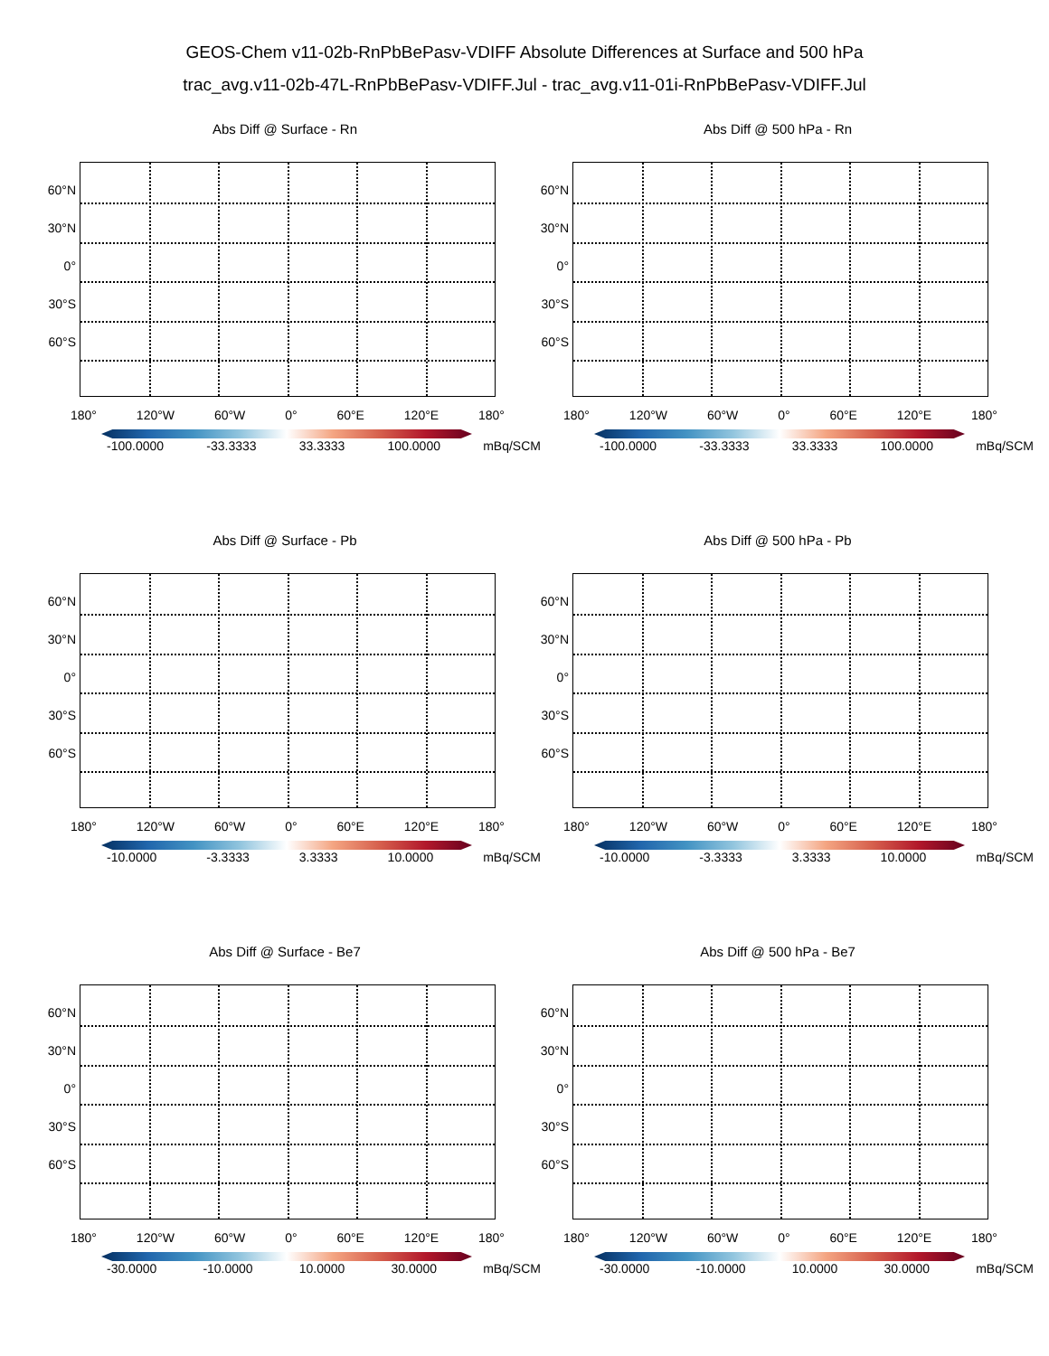GEOS-Chem v11-02b-RnPbBePasv-VDIFF Absolute Differences at Surface and 500 hPa
trac_avg.v11-02b-47L-RnPbBePasv-VDIFF.Jul - trac_avg.v11-01i-RnPbBePasv-VDIFF.Jul
Abs Diff @ Surface - Rn
60°N
30°N
0°
30°S
60°S
180° 120°W 60°W 0° 60°E 120°E 180°
-100.0000 -33.3333 33.3333 100.0000 mBq/SCM
Abs Diff @ 500 hPa - Rn
60°N
30°N
0°
30°S
60°S
180° 120°W 60°W 0° 60°E 120°E 180°
-100.0000 -33.3333 33.3333 100.0000 mBq/SCM
Abs Diff @ Surface - Pb
60°N
30°N
0°
30°S
60°S
180° 120°W 60°W 0° 60°E 120°E 180°
-10.0000 -3.3333 3.3333 10.0000 mBq/SCM
Abs Diff @ 500 hPa - Pb
60°N
30°N
0°
30°S
60°S
180° 120°W 60°W 0° 60°E 120°E 180°
-10.0000 -3.3333 3.3333 10.0000 mBq/SCM
Abs Diff @ Surface - Be7
60°N
30°N
0°
30°S
60°S
180° 120°W 60°W 0° 60°E 120°E 180°
-30.0000 -10.0000 10.0000 30.0000 mBq/SCM
Abs Diff @ 500 hPa - Be7
60°N
30°N
0°
30°S
60°S
180° 120°W 60°W 0° 60°E 120°E 180°
-30.0000 -10.0000 10.0000 30.0000 mBq/SCM